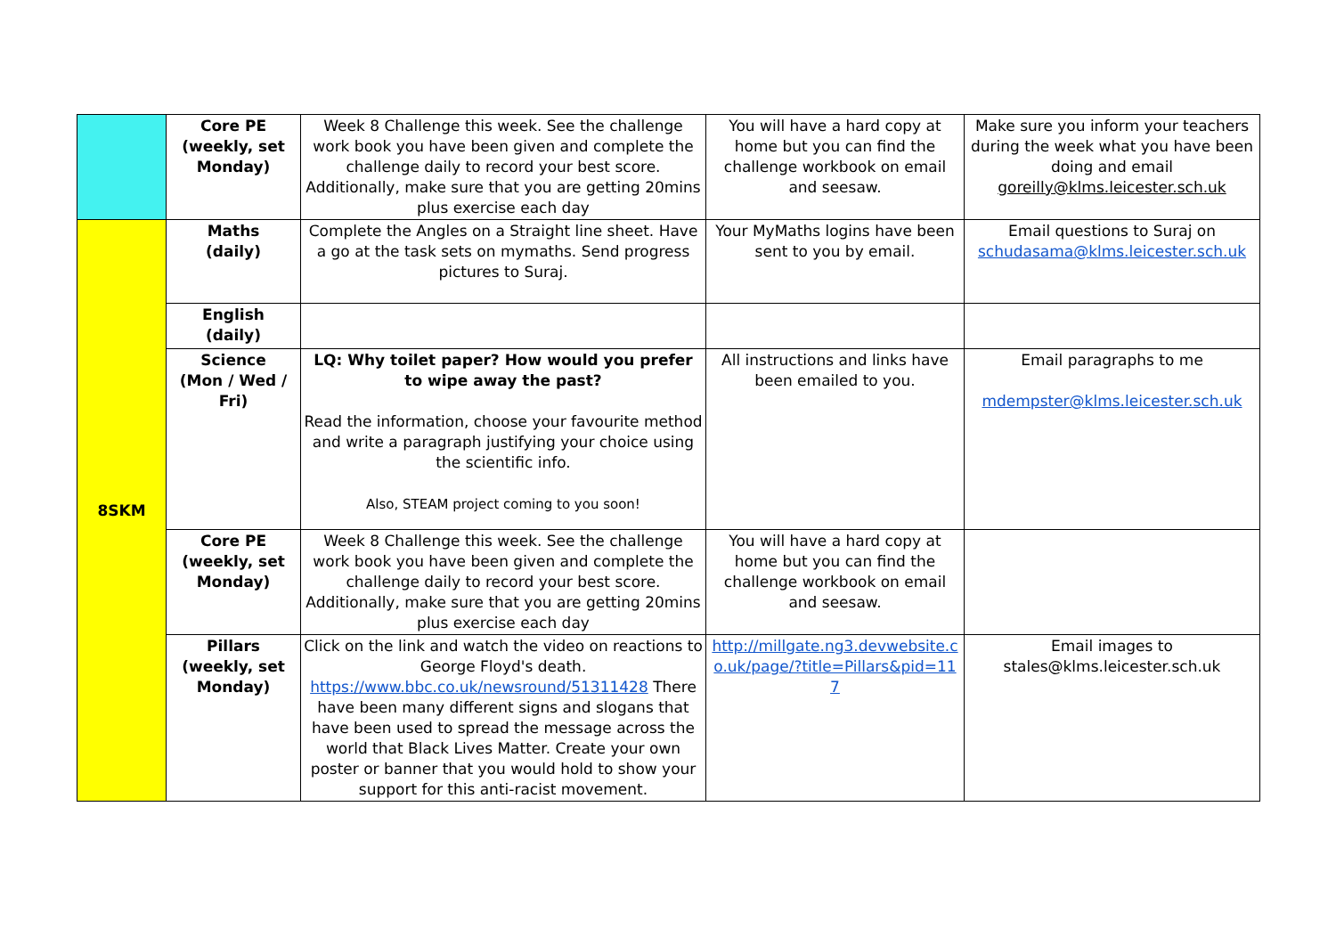| | Core PE (weekly, set Monday) | Week 8 Challenge this week. See the challenge work book you have been given and complete the challenge daily to record your best score. Additionally, make sure that you are getting 20mins plus exercise each day | You will have a hard copy at home but you can find the challenge workbook on email and seesaw. | Make sure you inform your teachers during the week what you have been doing and email goreilly@klms.leicester.sch.uk |
| 8SKM | Maths (daily) | Complete the Angles on a Straight line sheet. Have a go at the task sets on mymaths. Send progress pictures to Suraj. | Your MyMaths logins have been sent to you by email. | Email questions to Suraj on schudasama@klms.leicester.sch.uk |
| | English (daily) | | | |
| | Science (Mon / Wed / Fri) | LQ: Why toilet paper? How would you prefer to wipe away the past? Read the information, choose your favourite method and write a paragraph justifying your choice using the scientific info. Also, STEAM project coming to you soon! | All instructions and links have been emailed to you. | Email paragraphs to me mdempster@klms.leicester.sch.uk |
| | Core PE (weekly, set Monday) | Week 8 Challenge this week. See the challenge work book you have been given and complete the challenge daily to record your best score. Additionally, make sure that you are getting 20mins plus exercise each day | You will have a hard copy at home but you can find the challenge workbook on email and seesaw. | |
| | Pillars (weekly, set Monday) | Click on the link and watch the video on reactions to George Floyd's death. https://www.bbc.co.uk/newsround/51311428 There have been many different signs and slogans that have been used to spread the message across the world that Black Lives Matter. Create your own poster or banner that you would hold to show your support for this anti-racist movement. | http://millgate.ng3.devwebsite.co.uk/page/?title=Pillars&pid=117 | Email images to stales@klms.leicester.sch.uk |